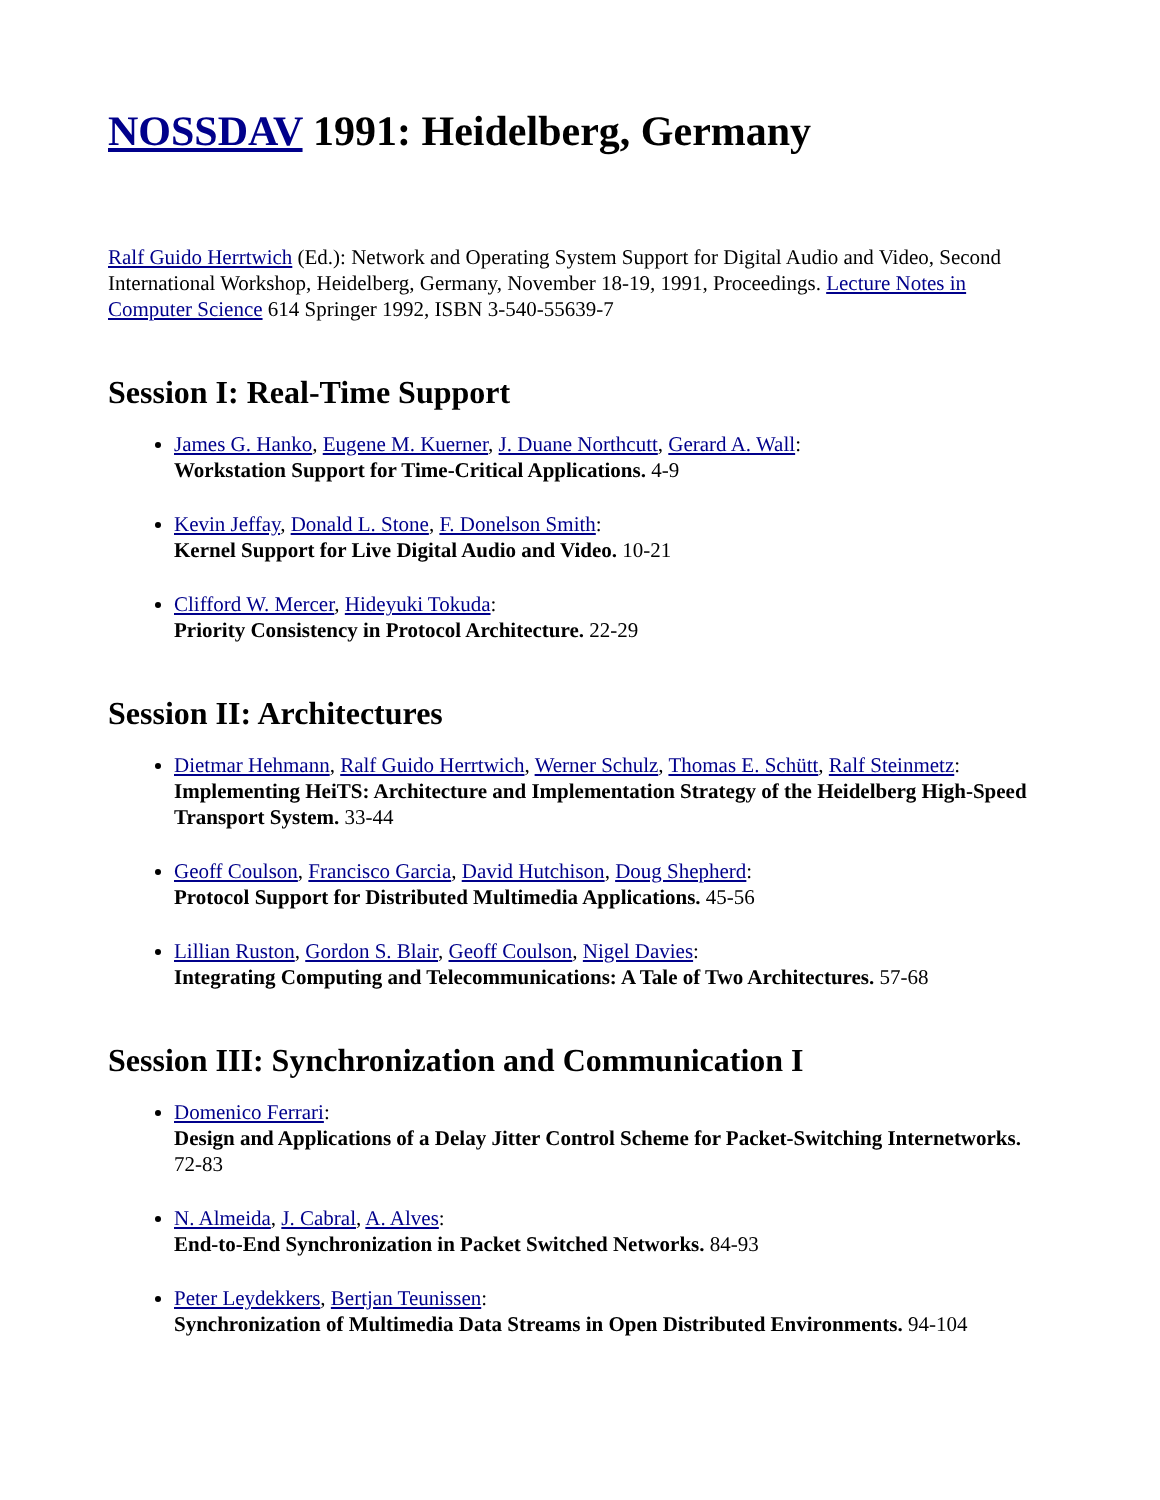NOSSDAV 1991: Heidelberg, Germany
Ralf Guido Herrtwich (Ed.): Network and Operating System Support for Digital Audio and Video, Second International Workshop, Heidelberg, Germany, November 18-19, 1991, Proceedings. Lecture Notes in Computer Science 614 Springer 1992, ISBN 3-540-55639-7
Session I: Real-Time Support
James G. Hanko, Eugene M. Kuerner, J. Duane Northcutt, Gerard A. Wall:
Workstation Support for Time-Critical Applications. 4-9
Kevin Jeffay, Donald L. Stone, F. Donelson Smith:
Kernel Support for Live Digital Audio and Video. 10-21
Clifford W. Mercer, Hideyuki Tokuda:
Priority Consistency in Protocol Architecture. 22-29
Session II: Architectures
Dietmar Hehmann, Ralf Guido Herrtwich, Werner Schulz, Thomas E. Schütt, Ralf Steinmetz:
Implementing HeiTS: Architecture and Implementation Strategy of the Heidelberg High-Speed Transport System. 33-44
Geoff Coulson, Francisco Garcia, David Hutchison, Doug Shepherd:
Protocol Support for Distributed Multimedia Applications. 45-56
Lillian Ruston, Gordon S. Blair, Geoff Coulson, Nigel Davies:
Integrating Computing and Telecommunications: A Tale of Two Architectures. 57-68
Session III: Synchronization and Communication I
Domenico Ferrari:
Design and Applications of a Delay Jitter Control Scheme for Packet-Switching Internetworks. 72-83
N. Almeida, J. Cabral, A. Alves:
End-to-End Synchronization in Packet Switched Networks. 84-93
Peter Leydekkers, Bertjan Teunissen:
Synchronization of Multimedia Data Streams in Open Distributed Environments. 94-104